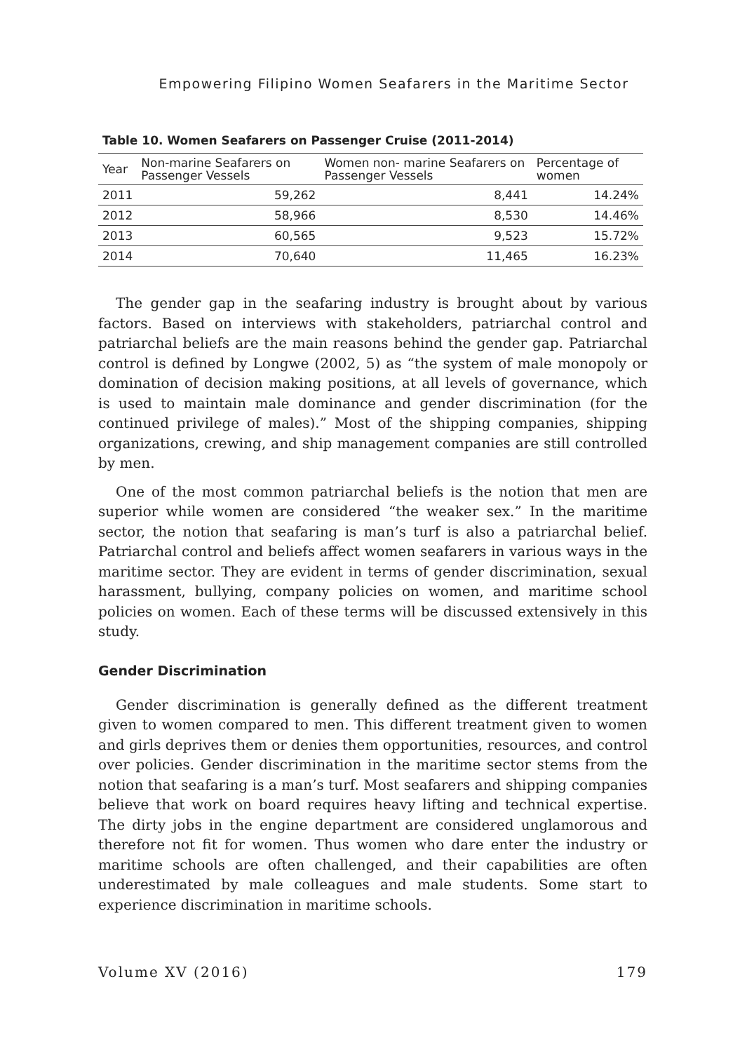Empowering Filipino Women Seafarers in the Maritime Sector
Table 10. Women Seafarers on Passenger Cruise (2011-2014)
| Year | Non-marine Seafarers on Passenger Vessels | Women non- marine Seafarers on Passenger Vessels | Percentage of women |
| --- | --- | --- | --- |
| 2011 | 59,262 | 8,441 | 14.24% |
| 2012 | 58,966 | 8,530 | 14.46% |
| 2013 | 60,565 | 9,523 | 15.72% |
| 2014 | 70,640 | 11,465 | 16.23% |
The gender gap in the seafaring industry is brought about by various factors. Based on interviews with stakeholders, patriarchal control and patriarchal beliefs are the main reasons behind the gender gap. Patriarchal control is defined by Longwe (2002, 5) as “the system of male monopoly or domination of decision making positions, at all levels of governance, which is used to maintain male dominance and gender discrimination (for the continued privilege of males).” Most of the shipping companies, shipping organizations, crewing, and ship management companies are still controlled by men.
One of the most common patriarchal beliefs is the notion that men are superior while women are considered “the weaker sex.” In the maritime sector, the notion that seafaring is man’s turf is also a patriarchal belief. Patriarchal control and beliefs affect women seafarers in various ways in the maritime sector. They are evident in terms of gender discrimination, sexual harassment, bullying, company policies on women, and maritime school policies on women. Each of these terms will be discussed extensively in this study.
Gender Discrimination
Gender discrimination is generally defined as the different treatment given to women compared to men. This different treatment given to women and girls deprives them or denies them opportunities, resources, and control over policies. Gender discrimination in the maritime sector stems from the notion that seafaring is a man’s turf. Most seafarers and shipping companies believe that work on board requires heavy lifting and technical expertise. The dirty jobs in the engine department are considered unglamorous and therefore not fit for women. Thus women who dare enter the industry or maritime schools are often challenged, and their capabilities are often underestimated by male colleagues and male students. Some start to experience discrimination in maritime schools.
Volume XV (2016) 179